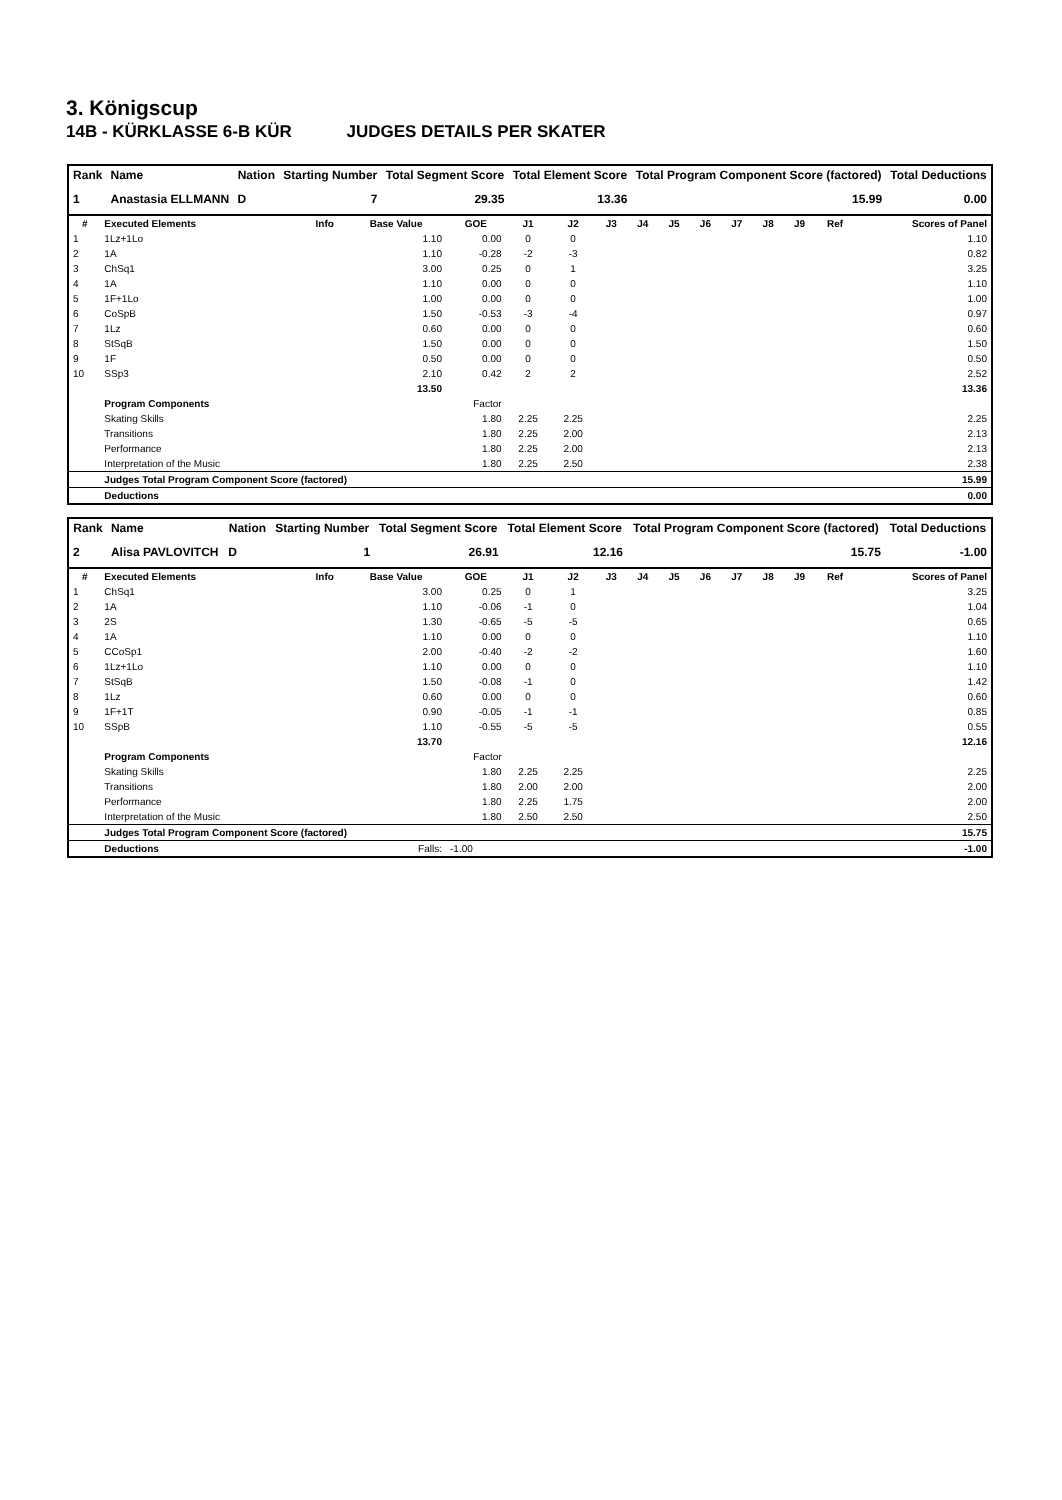3. Königscup
14B - KÜRKLASSE 6-B KÜR JUDGES DETAILS PER SKATER
| Rank | Name | Nation | Starting Number | Total Segment Score | Total Element Score | Total Program Component Score (factored) | Total Deductions |
| --- | --- | --- | --- | --- | --- | --- | --- |
| 1 | Anastasia ELLMANN | D | 7 | 29.35 | 13.36 | 15.99 | 0.00 |
| # | Executed Elements | Info | Base Value | GOE | J1 | J2 | J3 | J4 | J5 | J6 | J7 | J8 | J9 | Ref | Scores of Panel |
| --- | --- | --- | --- | --- | --- | --- | --- | --- | --- | --- | --- | --- | --- | --- | --- |
| 1 | 1Lz+1Lo | | 1.10 | 0.00 | 0 | 0 | | | | | | | | | 1.10 |
| 2 | 1A | | 1.10 | -0.28 | -2 | -3 | | | | | | | | | 0.82 |
| 3 | ChSq1 | | 3.00 | 0.25 | 0 | 1 | | | | | | | | | 3.25 |
| 4 | 1A | | 1.10 | 0.00 | 0 | 0 | | | | | | | | | 1.10 |
| 5 | 1F+1Lo | | 1.00 | 0.00 | 0 | 0 | | | | | | | | | 1.00 |
| 6 | CoSpB | | 1.50 | -0.53 | -3 | -4 | | | | | | | | | 0.97 |
| 7 | 1Lz | | 0.60 | 0.00 | 0 | 0 | | | | | | | | | 0.60 |
| 8 | StSqB | | 1.50 | 0.00 | 0 | 0 | | | | | | | | | 1.50 |
| 9 | 1F | | 0.50 | 0.00 | 0 | 0 | | | | | | | | | 0.50 |
| 10 | SSp3 | | 2.10 | 0.42 | 2 | 2 | | | | | | | | | 2.52 |
| | | | 13.50 | | | | | | | | | | | | 13.36 |
| | Program Components | | | Factor | | | | | | | | | | | |
| | Skating Skills | | | 1.80 | 2.25 | 2.25 | | | | | | | | | 2.25 |
| | Transitions | | | 1.80 | 2.25 | 2.00 | | | | | | | | | 2.13 |
| | Performance | | | 1.80 | 2.25 | 2.00 | | | | | | | | | 2.13 |
| | Interpretation of the Music | | | 1.80 | 2.25 | 2.50 | | | | | | | | | 2.38 |
| | Judges Total Program Component Score (factored) | | | | | | | | | | | | | | 15.99 |
| | Deductions | | | | | | | | | | | | | | 0.00 |
| Rank | Name | Nation | Starting Number | Total Segment Score | Total Element Score | Total Program Component Score (factored) | Total Deductions |
| --- | --- | --- | --- | --- | --- | --- | --- |
| 2 | Alisa PAVLOVITCH | D | 1 | 26.91 | 12.16 | 15.75 | -1.00 |
| # | Executed Elements | Info | Base Value | GOE | J1 | J2 | J3 | J4 | J5 | J6 | J7 | J8 | J9 | Ref | Scores of Panel |
| --- | --- | --- | --- | --- | --- | --- | --- | --- | --- | --- | --- | --- | --- | --- | --- |
| 1 | ChSq1 | | 3.00 | 0.25 | 0 | 1 | | | | | | | | | 3.25 |
| 2 | 1A | | 1.10 | -0.06 | -1 | 0 | | | | | | | | | 1.04 |
| 3 | 2S | | 1.30 | -0.65 | -5 | -5 | | | | | | | | | 0.65 |
| 4 | 1A | | 1.10 | 0.00 | 0 | 0 | | | | | | | | | 1.10 |
| 5 | CCoSp1 | | 2.00 | -0.40 | -2 | -2 | | | | | | | | | 1.60 |
| 6 | 1Lz+1Lo | | 1.10 | 0.00 | 0 | 0 | | | | | | | | | 1.10 |
| 7 | StSqB | | 1.50 | -0.08 | -1 | 0 | | | | | | | | | 1.42 |
| 8 | 1Lz | | 0.60 | 0.00 | 0 | 0 | | | | | | | | | 0.60 |
| 9 | 1F+1T | | 0.90 | -0.05 | -1 | -1 | | | | | | | | | 0.85 |
| 10 | SSpB | | 1.10 | -0.55 | -5 | -5 | | | | | | | | | 0.55 |
| | | | 13.70 | | | | | | | | | | | | 12.16 |
| | Program Components | | | Factor | | | | | | | | | | | |
| | Skating Skills | | | 1.80 | 2.25 | 2.25 | | | | | | | | | 2.25 |
| | Transitions | | | 1.80 | 2.00 | 2.00 | | | | | | | | | 2.00 |
| | Performance | | | 1.80 | 2.25 | 1.75 | | | | | | | | | 2.00 |
| | Interpretation of the Music | | | 1.80 | 2.50 | 2.50 | | | | | | | | | 2.50 |
| | Judges Total Program Component Score (factored) | | | | | | | | | | | | | | 15.75 |
| | Deductions | | Falls: | -1.00 | | | | | | | | | | | -1.00 |